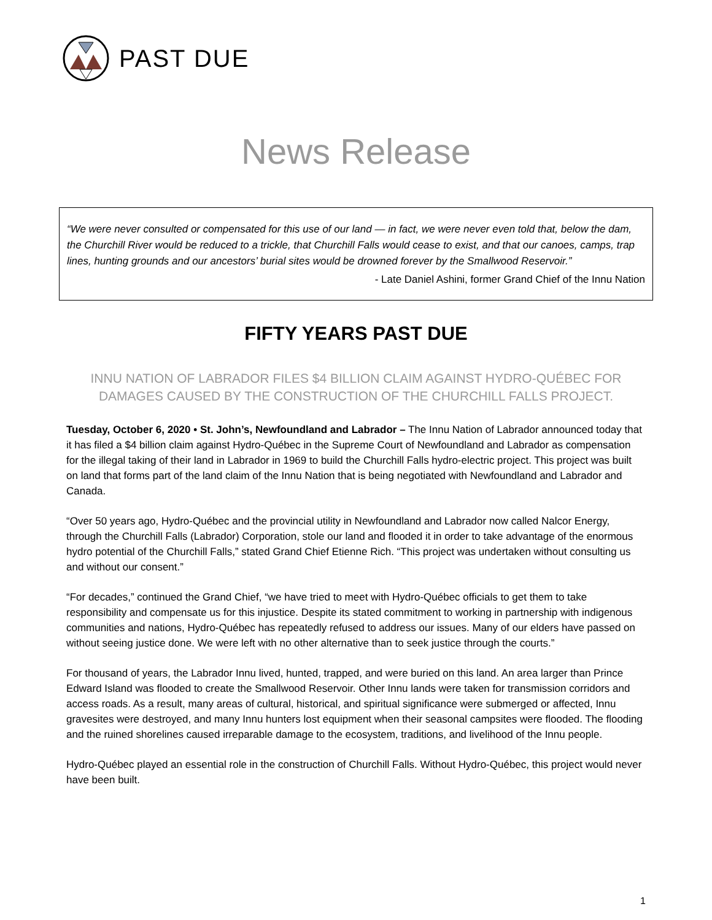PAST DUE
News Release
“We were never consulted or compensated for this use of our land — in fact, we were never even told that, below the dam, the Churchill River would be reduced to a trickle, that Churchill Falls would cease to exist, and that our canoes, camps, trap lines, hunting grounds and our ancestors’ burial sites would be drowned forever by the Smallwood Reservoir.”
- Late Daniel Ashini, former Grand Chief of the Innu Nation
FIFTY YEARS PAST DUE
INNU NATION OF LABRADOR FILES $4 BILLION CLAIM AGAINST HYDRO-QUÉBEC FOR DAMAGES CAUSED BY THE CONSTRUCTION OF THE CHURCHILL FALLS PROJECT.
Tuesday, October 6, 2020 • St. John’s, Newfoundland and Labrador – The Innu Nation of Labrador announced today that it has filed a $4 billion claim against Hydro-Québec in the Supreme Court of Newfoundland and Labrador as compensation for the illegal taking of their land in Labrador in 1969 to build the Churchill Falls hydro-electric project. This project was built on land that forms part of the land claim of the Innu Nation that is being negotiated with Newfoundland and Labrador and Canada.
“Over 50 years ago, Hydro-Québec and the provincial utility in Newfoundland and Labrador now called Nalcor Energy, through the Churchill Falls (Labrador) Corporation, stole our land and flooded it in order to take advantage of the enormous hydro potential of the Churchill Falls,” stated Grand Chief Etienne Rich. “This project was undertaken without consulting us and without our consent.”
“For decades,” continued the Grand Chief, “we have tried to meet with Hydro-Québec officials to get them to take responsibility and compensate us for this injustice. Despite its stated commitment to working in partnership with indigenous communities and nations, Hydro-Québec has repeatedly refused to address our issues. Many of our elders have passed on without seeing justice done. We were left with no other alternative than to seek justice through the courts.”
For thousand of years, the Labrador Innu lived, hunted, trapped, and were buried on this land. An area larger than Prince Edward Island was flooded to create the Smallwood Reservoir. Other Innu lands were taken for transmission corridors and access roads. As a result, many areas of cultural, historical, and spiritual significance were submerged or affected, Innu gravesites were destroyed, and many Innu hunters lost equipment when their seasonal campsites were flooded. The flooding and the ruined shorelines caused irreparable damage to the ecosystem, traditions, and livelihood of the Innu people.
Hydro-Québec played an essential role in the construction of Churchill Falls. Without Hydro-Québec, this project would never have been built.
1